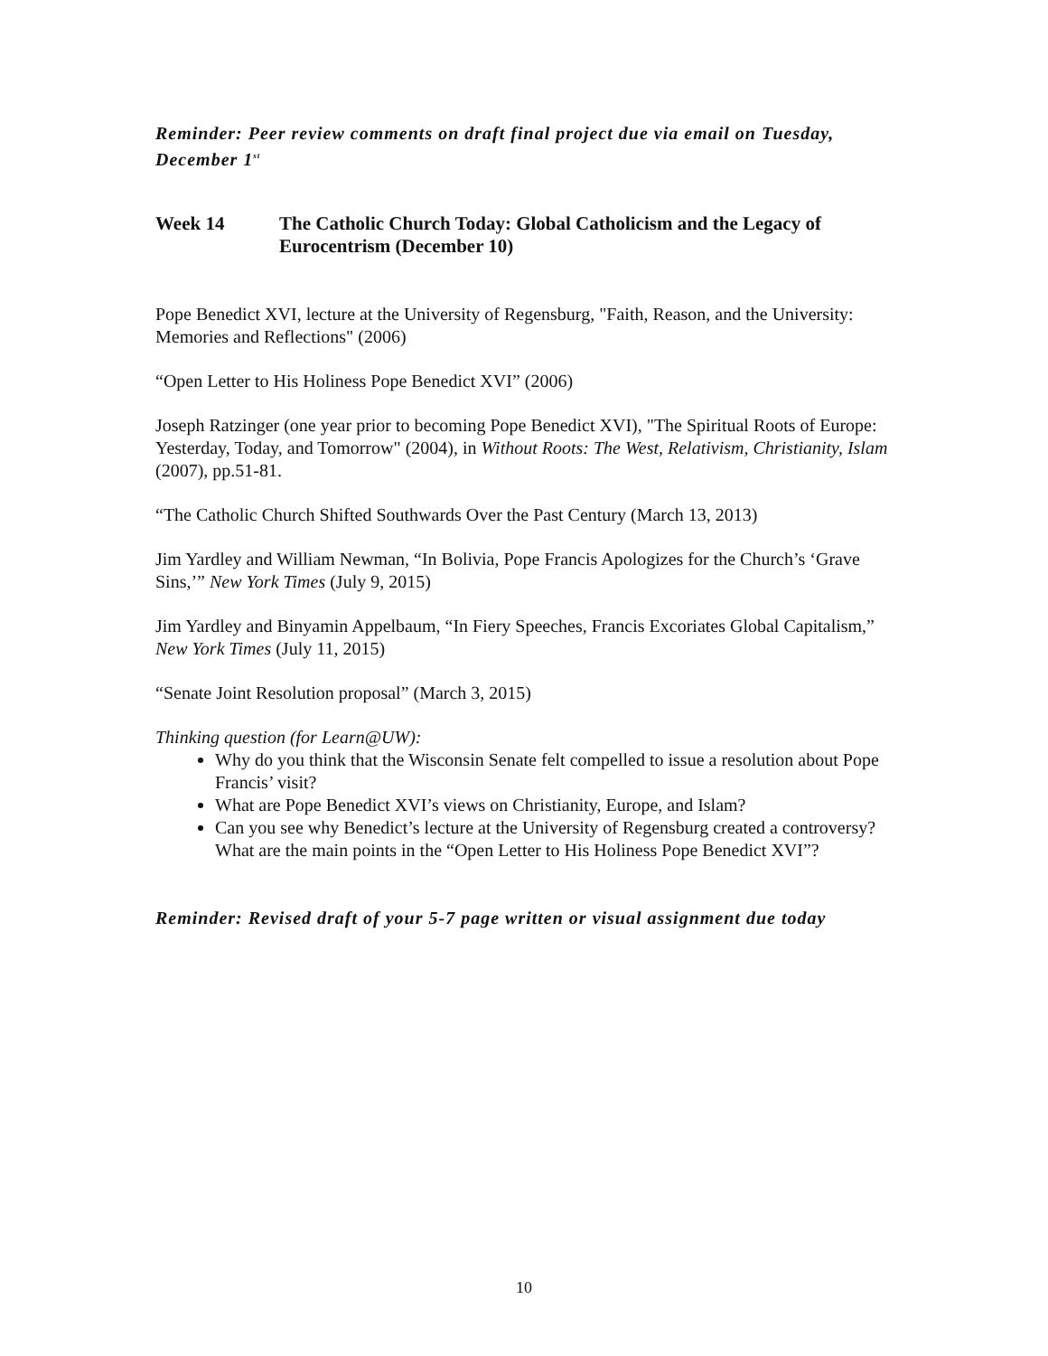Reminder: Peer review comments on draft final project due via email on Tuesday, December 1<sup>st</sup>
Week 14 The Catholic Church Today: Global Catholicism and the Legacy of Eurocentrism (December 10)
Pope Benedict XVI, lecture at the University of Regensburg, "Faith, Reason, and the University: Memories and Reflections" (2006)
“Open Letter to His Holiness Pope Benedict XVI” (2006)
Joseph Ratzinger (one year prior to becoming Pope Benedict XVI), "The Spiritual Roots of Europe: Yesterday, Today, and Tomorrow" (2004), in Without Roots: The West, Relativism, Christianity, Islam (2007), pp.51-81.
“The Catholic Church Shifted Southwards Over the Past Century (March 13, 2013)
Jim Yardley and William Newman, “In Bolivia, Pope Francis Apologizes for the Church’s ‘Grave Sins,’” New York Times (July 9, 2015)
Jim Yardley and Binyamin Appelbaum, “In Fiery Speeches, Francis Excoriates Global Capitalism,” New York Times (July 11, 2015)
“Senate Joint Resolution proposal” (March 3, 2015)
Thinking question (for Learn@UW):
Why do you think that the Wisconsin Senate felt compelled to issue a resolution about Pope Francis’ visit?
What are Pope Benedict XVI’s views on Christianity, Europe, and Islam?
Can you see why Benedict’s lecture at the University of Regensburg created a controversy? What are the main points in the “Open Letter to His Holiness Pope Benedict XVI”?
Reminder: Revised draft of your 5-7 page written or visual assignment due today
10